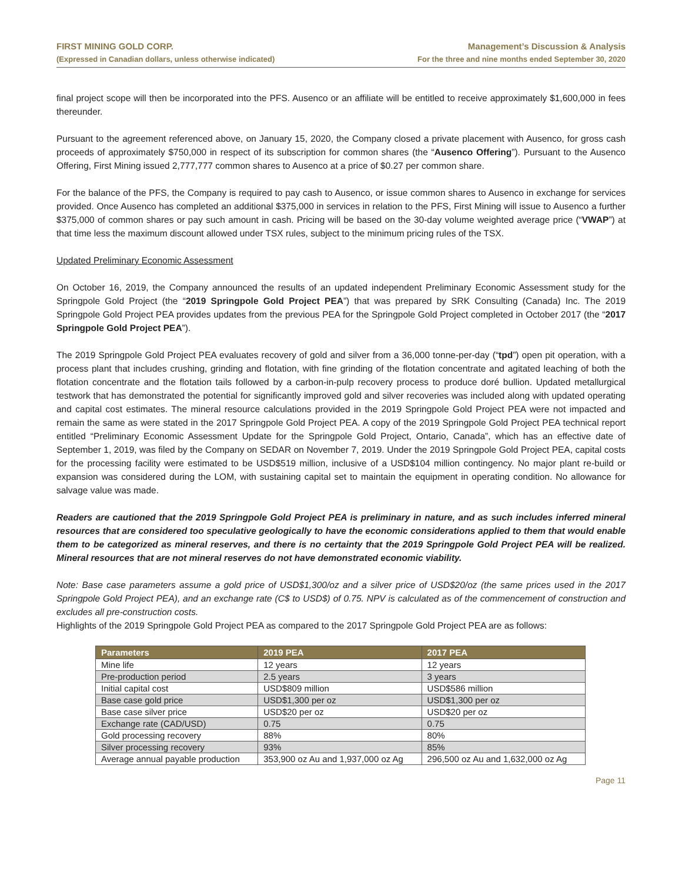FIRST MINING GOLD CORP.
(Expressed in Canadian dollars, unless otherwise indicated)
Management’s Discussion & Analysis
For the three and nine months ended September 30, 2020
final project scope will then be incorporated into the PFS. Ausenco or an affiliate will be entitled to receive approximately $1,600,000 in fees thereunder.
Pursuant to the agreement referenced above, on January 15, 2020, the Company closed a private placement with Ausenco, for gross cash proceeds of approximately $750,000 in respect of its subscription for common shares (the “Ausenco Offering”). Pursuant to the Ausenco Offering, First Mining issued 2,777,777 common shares to Ausenco at a price of $0.27 per common share.
For the balance of the PFS, the Company is required to pay cash to Ausenco, or issue common shares to Ausenco in exchange for services provided. Once Ausenco has completed an additional $375,000 in services in relation to the PFS, First Mining will issue to Ausenco a further $375,000 of common shares or pay such amount in cash. Pricing will be based on the 30-day volume weighted average price (“VWAP”) at that time less the maximum discount allowed under TSX rules, subject to the minimum pricing rules of the TSX.
Updated Preliminary Economic Assessment
On October 16, 2019, the Company announced the results of an updated independent Preliminary Economic Assessment study for the Springpole Gold Project (the “2019 Springpole Gold Project PEA”) that was prepared by SRK Consulting (Canada) Inc. The 2019 Springpole Gold Project PEA provides updates from the previous PEA for the Springpole Gold Project completed in October 2017 (the “2017 Springpole Gold Project PEA”).
The 2019 Springpole Gold Project PEA evaluates recovery of gold and silver from a 36,000 tonne-per-day (“tpd”) open pit operation, with a process plant that includes crushing, grinding and flotation, with fine grinding of the flotation concentrate and agitated leaching of both the flotation concentrate and the flotation tails followed by a carbon-in-pulp recovery process to produce doré bullion. Updated metallurgical testwork that has demonstrated the potential for significantly improved gold and silver recoveries was included along with updated operating and capital cost estimates. The mineral resource calculations provided in the 2019 Springpole Gold Project PEA were not impacted and remain the same as were stated in the 2017 Springpole Gold Project PEA. A copy of the 2019 Springpole Gold Project PEA technical report entitled “Preliminary Economic Assessment Update for the Springpole Gold Project, Ontario, Canada”, which has an effective date of September 1, 2019, was filed by the Company on SEDAR on November 7, 2019. Under the 2019 Springpole Gold Project PEA, capital costs for the processing facility were estimated to be USD$519 million, inclusive of a USD$104 million contingency. No major plant re-build or expansion was considered during the LOM, with sustaining capital set to maintain the equipment in operating condition. No allowance for salvage value was made.
Readers are cautioned that the 2019 Springpole Gold Project PEA is preliminary in nature, and as such includes inferred mineral resources that are considered too speculative geologically to have the economic considerations applied to them that would enable them to be categorized as mineral reserves, and there is no certainty that the 2019 Springpole Gold Project PEA will be realized. Mineral resources that are not mineral reserves do not have demonstrated economic viability.
Note: Base case parameters assume a gold price of USD$1,300/oz and a silver price of USD$20/oz (the same prices used in the 2017 Springpole Gold Project PEA), and an exchange rate (C$ to USD$) of 0.75. NPV is calculated as of the commencement of construction and excludes all pre-construction costs.
Highlights of the 2019 Springpole Gold Project PEA as compared to the 2017 Springpole Gold Project PEA are as follows:
| Parameters | 2019 PEA | 2017 PEA |
| --- | --- | --- |
| Mine life | 12 years | 12 years |
| Pre-production period | 2.5 years | 3 years |
| Initial capital cost | USD$809 million | USD$586 million |
| Base case gold price | USD$1,300 per oz | USD$1,300 per oz |
| Base case silver price | USD$20 per oz | USD$20 per oz |
| Exchange rate (CAD/USD) | 0.75 | 0.75 |
| Gold processing recovery | 88% | 80% |
| Silver processing recovery | 93% | 85% |
| Average annual payable production | 353,900 oz Au and 1,937,000 oz Ag | 296,500 oz Au and 1,632,000 oz Ag |
Page 11